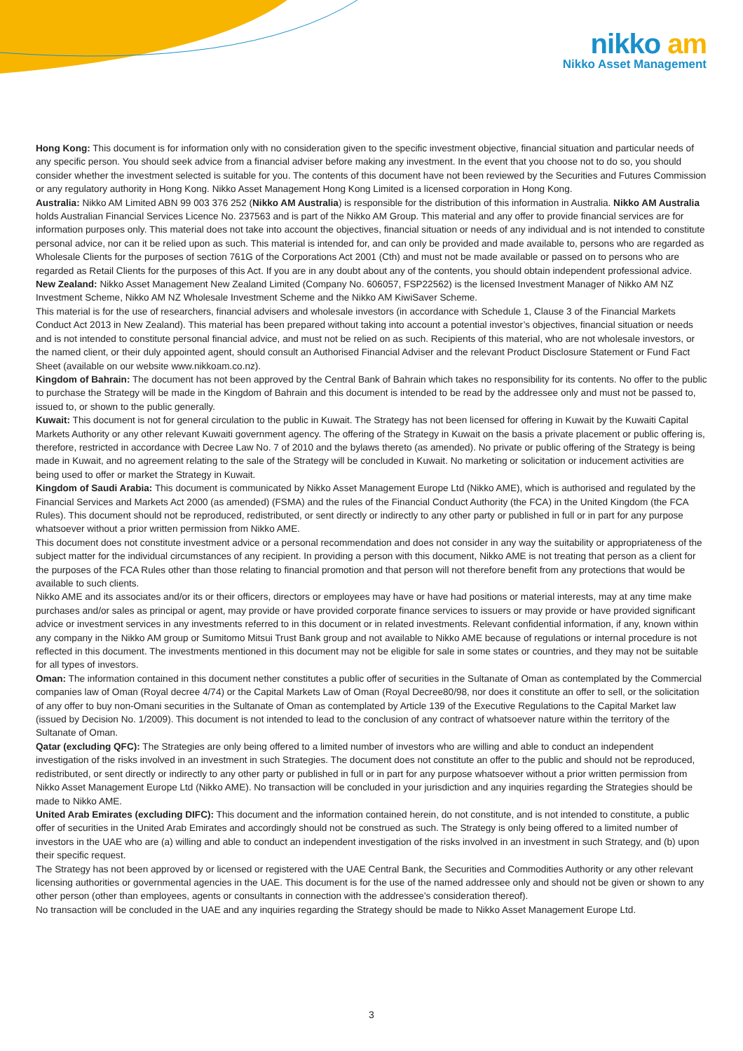nikko am
Nikko Asset Management
Hong Kong: This document is for information only with no consideration given to the specific investment objective, financial situation and particular needs of any specific person. You should seek advice from a financial adviser before making any investment. In the event that you choose not to do so, you should consider whether the investment selected is suitable for you. The contents of this document have not been reviewed by the Securities and Futures Commission or any regulatory authority in Hong Kong. Nikko Asset Management Hong Kong Limited is a licensed corporation in Hong Kong.
Australia: Nikko AM Limited ABN 99 003 376 252 (Nikko AM Australia) is responsible for the distribution of this information in Australia. Nikko AM Australia holds Australian Financial Services Licence No. 237563 and is part of the Nikko AM Group. This material and any offer to provide financial services are for information purposes only. This material does not take into account the objectives, financial situation or needs of any individual and is not intended to constitute personal advice, nor can it be relied upon as such. This material is intended for, and can only be provided and made available to, persons who are regarded as Wholesale Clients for the purposes of section 761G of the Corporations Act 2001 (Cth) and must not be made available or passed on to persons who are regarded as Retail Clients for the purposes of this Act. If you are in any doubt about any of the contents, you should obtain independent professional advice.
New Zealand: Nikko Asset Management New Zealand Limited (Company No. 606057, FSP22562) is the licensed Investment Manager of Nikko AM NZ Investment Scheme, Nikko AM NZ Wholesale Investment Scheme and the Nikko AM KiwiSaver Scheme.
This material is for the use of researchers, financial advisers and wholesale investors (in accordance with Schedule 1, Clause 3 of the Financial Markets Conduct Act 2013 in New Zealand). This material has been prepared without taking into account a potential investor’s objectives, financial situation or needs and is not intended to constitute personal financial advice, and must not be relied on as such. Recipients of this material, who are not wholesale investors, or the named client, or their duly appointed agent, should consult an Authorised Financial Adviser and the relevant Product Disclosure Statement or Fund Fact Sheet (available on our website www.nikkoam.co.nz).
Kingdom of Bahrain: The document has not been approved by the Central Bank of Bahrain which takes no responsibility for its contents. No offer to the public to purchase the Strategy will be made in the Kingdom of Bahrain and this document is intended to be read by the addressee only and must not be passed to, issued to, or shown to the public generally.
Kuwait: This document is not for general circulation to the public in Kuwait. The Strategy has not been licensed for offering in Kuwait by the Kuwaiti Capital Markets Authority or any other relevant Kuwaiti government agency. The offering of the Strategy in Kuwait on the basis a private placement or public offering is, therefore, restricted in accordance with Decree Law No. 7 of 2010 and the bylaws thereto (as amended). No private or public offering of the Strategy is being made in Kuwait, and no agreement relating to the sale of the Strategy will be concluded in Kuwait. No marketing or solicitation or inducement activities are being used to offer or market the Strategy in Kuwait.
Kingdom of Saudi Arabia: This document is communicated by Nikko Asset Management Europe Ltd (Nikko AME), which is authorised and regulated by the Financial Services and Markets Act 2000 (as amended) (FSMA) and the rules of the Financial Conduct Authority (the FCA) in the United Kingdom (the FCA Rules). This document should not be reproduced, redistributed, or sent directly or indirectly to any other party or published in full or in part for any purpose whatsoever without a prior written permission from Nikko AME.
This document does not constitute investment advice or a personal recommendation and does not consider in any way the suitability or appropriateness of the subject matter for the individual circumstances of any recipient. In providing a person with this document, Nikko AME is not treating that person as a client for the purposes of the FCA Rules other than those relating to financial promotion and that person will not therefore benefit from any protections that would be available to such clients.
Nikko AME and its associates and/or its or their officers, directors or employees may have or have had positions or material interests, may at any time make purchases and/or sales as principal or agent, may provide or have provided corporate finance services to issuers or may provide or have provided significant advice or investment services in any investments referred to in this document or in related investments. Relevant confidential information, if any, known within any company in the Nikko AM group or Sumitomo Mitsui Trust Bank group and not available to Nikko AME because of regulations or internal procedure is not reflected in this document. The investments mentioned in this document may not be eligible for sale in some states or countries, and they may not be suitable for all types of investors.
Oman: The information contained in this document nether constitutes a public offer of securities in the Sultanate of Oman as contemplated by the Commercial companies law of Oman (Royal decree 4/74) or the Capital Markets Law of Oman (Royal Decree80/98, nor does it constitute an offer to sell, or the solicitation of any offer to buy non-Omani securities in the Sultanate of Oman as contemplated by Article 139 of the Executive Regulations to the Capital Market law (issued by Decision No. 1/2009). This document is not intended to lead to the conclusion of any contract of whatsoever nature within the territory of the Sultanate of Oman.
Qatar (excluding QFC): The Strategies are only being offered to a limited number of investors who are willing and able to conduct an independent investigation of the risks involved in an investment in such Strategies. The document does not constitute an offer to the public and should not be reproduced, redistributed, or sent directly or indirectly to any other party or published in full or in part for any purpose whatsoever without a prior written permission from Nikko Asset Management Europe Ltd (Nikko AME). No transaction will be concluded in your jurisdiction and any inquiries regarding the Strategies should be made to Nikko AME.
United Arab Emirates (excluding DIFC): This document and the information contained herein, do not constitute, and is not intended to constitute, a public offer of securities in the United Arab Emirates and accordingly should not be construed as such. The Strategy is only being offered to a limited number of investors in the UAE who are (a) willing and able to conduct an independent investigation of the risks involved in an investment in such Strategy, and (b) upon their specific request.
The Strategy has not been approved by or licensed or registered with the UAE Central Bank, the Securities and Commodities Authority or any other relevant licensing authorities or governmental agencies in the UAE. This document is for the use of the named addressee only and should not be given or shown to any other person (other than employees, agents or consultants in connection with the addressee's consideration thereof).
No transaction will be concluded in the UAE and any inquiries regarding the Strategy should be made to Nikko Asset Management Europe Ltd.
3